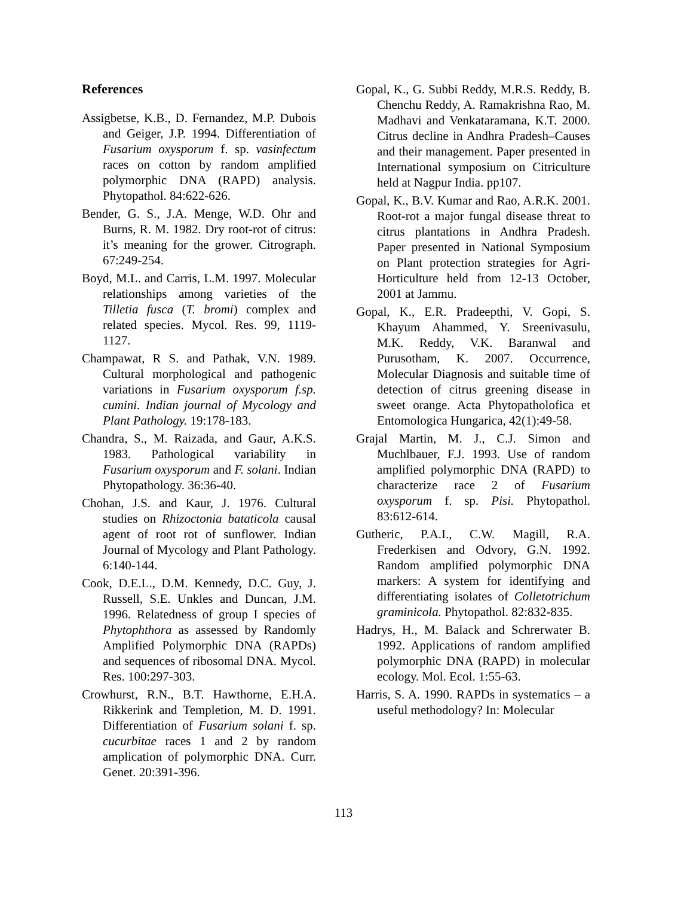References
Assigbetse, K.B., D. Fernandez, M.P. Dubois and Geiger, J.P. 1994. Differentiation of Fusarium oxysporum f. sp. vasinfectum races on cotton by random amplified polymorphic DNA (RAPD) analysis. Phytopathol. 84:622-626.
Bender, G. S., J.A. Menge, W.D. Ohr and Burns, R. M. 1982. Dry root-rot of citrus: it’s meaning for the grower. Citrograph. 67:249-254.
Boyd, M.L. and Carris, L.M. 1997. Molecular relationships among varieties of the Tilletia fusca (T. bromi) complex and related species. Mycol. Res. 99, 1119-1127.
Champawat, R S. and Pathak, V.N. 1989. Cultural morphological and pathogenic variations in Fusarium oxysporum f.sp. cumini. Indian journal of Mycology and Plant Pathology. 19:178-183.
Chandra, S., M. Raizada, and Gaur, A.K.S. 1983. Pathological variability in Fusarium oxysporum and F. solani. Indian Phytopathology. 36:36-40.
Chohan, J.S. and Kaur, J. 1976. Cultural studies on Rhizoctonia bataticola causal agent of root rot of sunflower. Indian Journal of Mycology and Plant Pathology. 6:140-144.
Cook, D.E.L., D.M. Kennedy, D.C. Guy, J. Russell, S.E. Unkles and Duncan, J.M. 1996. Relatedness of group I species of Phytophthora as assessed by Randomly Amplified Polymorphic DNA (RAPDs) and sequences of ribosomal DNA. Mycol. Res. 100:297-303.
Crowhurst, R.N., B.T. Hawthorne, E.H.A. Rikkerink and Templetion, M. D. 1991. Differentiation of Fusarium solani f. sp. cucurbitae races 1 and 2 by random amplication of polymorphic DNA. Curr. Genet. 20:391-396.
Gopal, K., G. Subbi Reddy, M.R.S. Reddy, B. Chenchu Reddy, A. Ramakrishna Rao, M. Madhavi and Venkataramana, K.T. 2000. Citrus decline in Andhra Pradesh–Causes and their management. Paper presented in International symposium on Citriculture held at Nagpur India. pp107.
Gopal, K., B.V. Kumar and Rao, A.R.K. 2001. Root-rot a major fungal disease threat to citrus plantations in Andhra Pradesh. Paper presented in National Symposium on Plant protection strategies for Agri-Horticulture held from 12-13 October, 2001 at Jammu.
Gopal, K., E.R. Pradeepthi, V. Gopi, S. Khayum Ahammed, Y. Sreenivasulu, M.K. Reddy, V.K. Baranwal and Purusotham, K. 2007. Occurrence, Molecular Diagnosis and suitable time of detection of citrus greening disease in sweet orange. Acta Phytopatholofica et Entomologica Hungarica, 42(1):49-58.
Grajal Martin, M. J., C.J. Simon and Muchlbauer, F.J. 1993. Use of random amplified polymorphic DNA (RAPD) to characterize race 2 of Fusarium oxysporum f. sp. Pisi. Phytopathol. 83:612-614.
Gutheric, P.A.I., C.W. Magill, R.A. Frederkisen and Odvory, G.N. 1992. Random amplified polymorphic DNA markers: A system for identifying and differentiating isolates of Colletotrichum graminicola. Phytopathol. 82:832-835.
Hadrys, H., M. Balack and Schrerwater B. 1992. Applications of random amplified polymorphic DNA (RAPD) in molecular ecology. Mol. Ecol. 1:55-63.
Harris, S. A. 1990. RAPDs in systematics – a useful methodology? In: Molecular
113